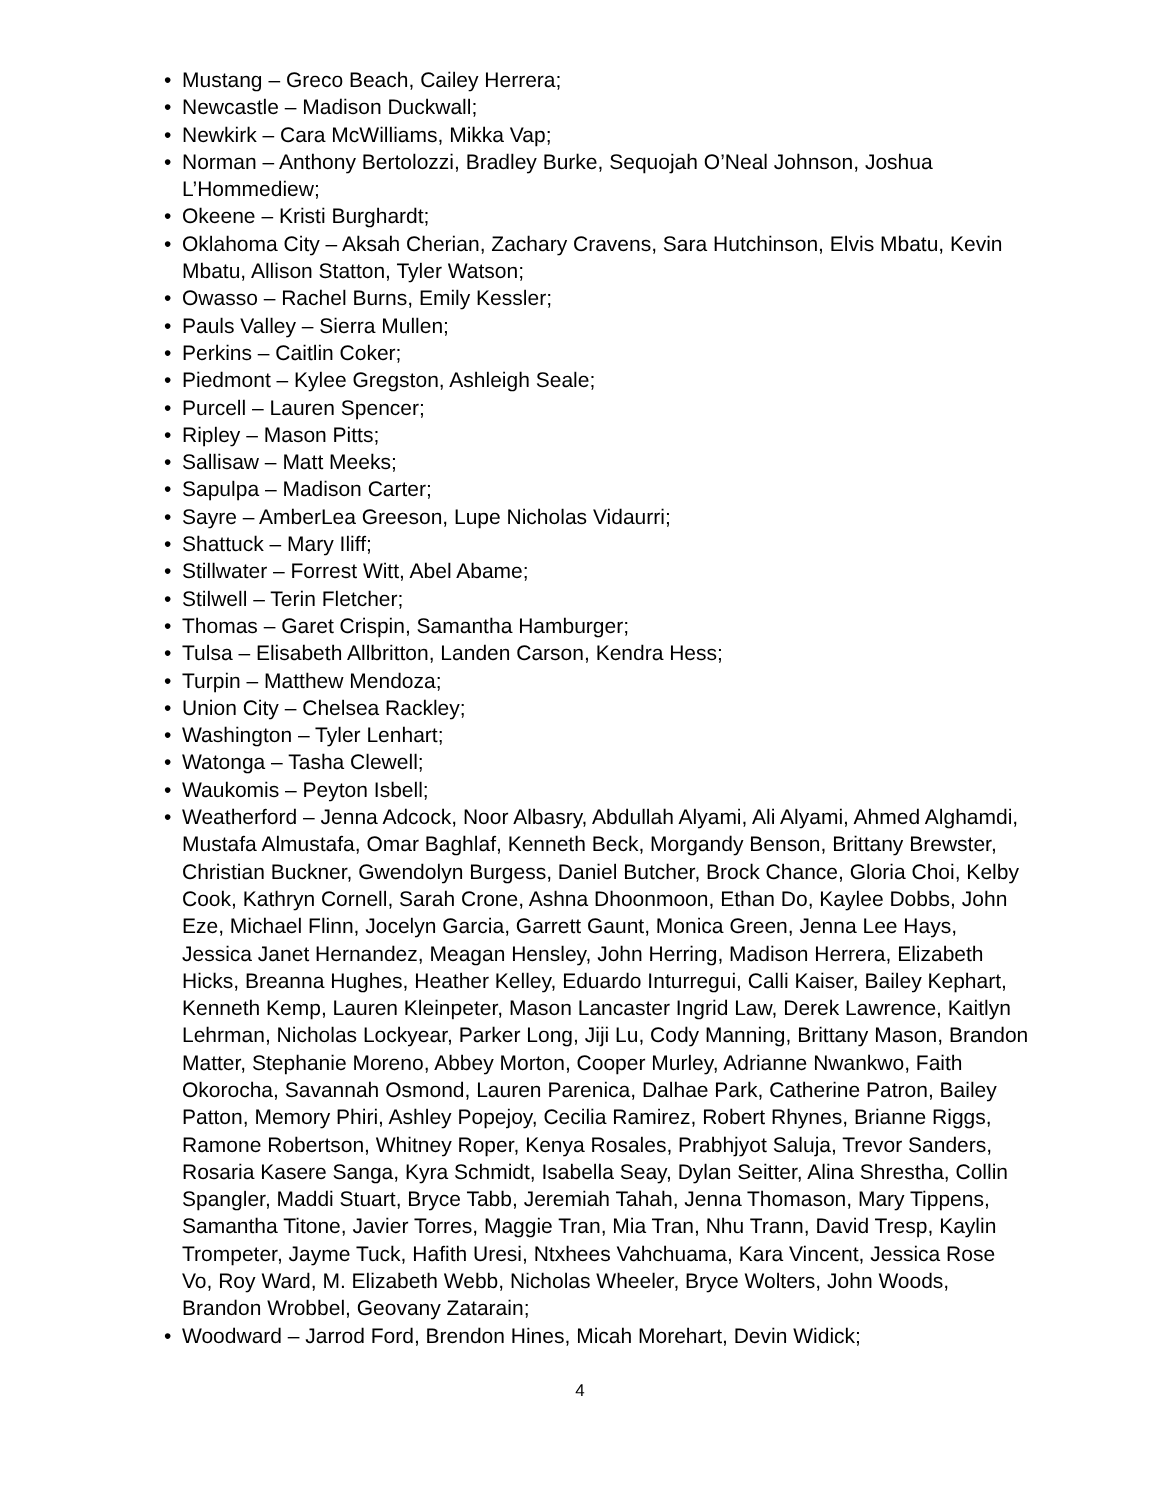• Mustang – Greco Beach, Cailey Herrera;
• Newcastle – Madison Duckwall;
• Newkirk – Cara McWilliams, Mikka Vap;
• Norman – Anthony Bertolozzi, Bradley Burke, Sequojah O’Neal Johnson, Joshua L’Hommediew;
• Okeene – Kristi Burghardt;
• Oklahoma City – Aksah Cherian, Zachary Cravens, Sara Hutchinson, Elvis Mbatu, Kevin Mbatu, Allison Statton, Tyler Watson;
• Owasso – Rachel Burns, Emily Kessler;
• Pauls Valley – Sierra Mullen;
• Perkins – Caitlin Coker;
• Piedmont – Kylee Gregston, Ashleigh Seale;
• Purcell – Lauren Spencer;
• Ripley – Mason Pitts;
• Sallisaw – Matt Meeks;
• Sapulpa – Madison Carter;
• Sayre – AmberLea Greeson, Lupe Nicholas Vidaurri;
• Shattuck – Mary Iliff;
• Stillwater – Forrest Witt, Abel Abame;
• Stilwell – Terin Fletcher;
• Thomas – Garet Crispin, Samantha Hamburger;
• Tulsa – Elisabeth Allbritton, Landen Carson, Kendra Hess;
• Turpin – Matthew Mendoza;
• Union City – Chelsea Rackley;
• Washington – Tyler Lenhart;
• Watonga – Tasha Clewell;
• Waukomis – Peyton Isbell;
• Weatherford – Jenna Adcock, Noor Albasry, Abdullah Alyami, Ali Alyami, Ahmed Alghamdi, Mustafa Almustafa, Omar Baghlaf, Kenneth Beck, Morgandy Benson, Brittany Brewster, Christian Buckner, Gwendolyn Burgess, Daniel Butcher, Brock Chance, Gloria Choi, Kelby Cook, Kathryn Cornell, Sarah Crone, Ashna Dhoonmoon, Ethan Do, Kaylee Dobbs, John Eze, Michael Flinn, Jocelyn Garcia, Garrett Gaunt, Monica Green, Jenna Lee Hays, Jessica Janet Hernandez, Meagan Hensley, John Herring, Madison Herrera, Elizabeth Hicks, Breanna Hughes, Heather Kelley, Eduardo Inturregui, Calli Kaiser, Bailey Kephart, Kenneth Kemp, Lauren Kleinpeter, Mason Lancaster Ingrid Law, Derek Lawrence, Kaitlyn Lehrman, Nicholas Lockyear, Parker Long, Jiji Lu, Cody Manning, Brittany Mason, Brandon Matter, Stephanie Moreno, Abbey Morton, Cooper Murley, Adrianne Nwankwo, Faith Okorocha, Savannah Osmond, Lauren Parenica, Dalhae Park, Catherine Patron, Bailey Patton, Memory Phiri, Ashley Popejoy, Cecilia Ramirez, Robert Rhynes, Brianne Riggs, Ramone Robertson, Whitney Roper, Kenya Rosales, Prabhjyot Saluja, Trevor Sanders, Rosaria Kasere Sanga, Kyra Schmidt, Isabella Seay, Dylan Seitter, Alina Shrestha, Collin Spangler, Maddi Stuart, Bryce Tabb, Jeremiah Tahah, Jenna Thomason, Mary Tippens, Samantha Titone, Javier Torres, Maggie Tran, Mia Tran, Nhu Trann, David Tresp, Kaylin Trompeter, Jayme Tuck, Hafith Uresi, Ntxhees Vahchuama, Kara Vincent, Jessica Rose Vo, Roy Ward, M. Elizabeth Webb, Nicholas Wheeler, Bryce Wolters, John Woods, Brandon Wrobbel, Geovany Zatarain;
• Woodward – Jarrod Ford, Brendon Hines, Micah Morehart, Devin Widick;
4